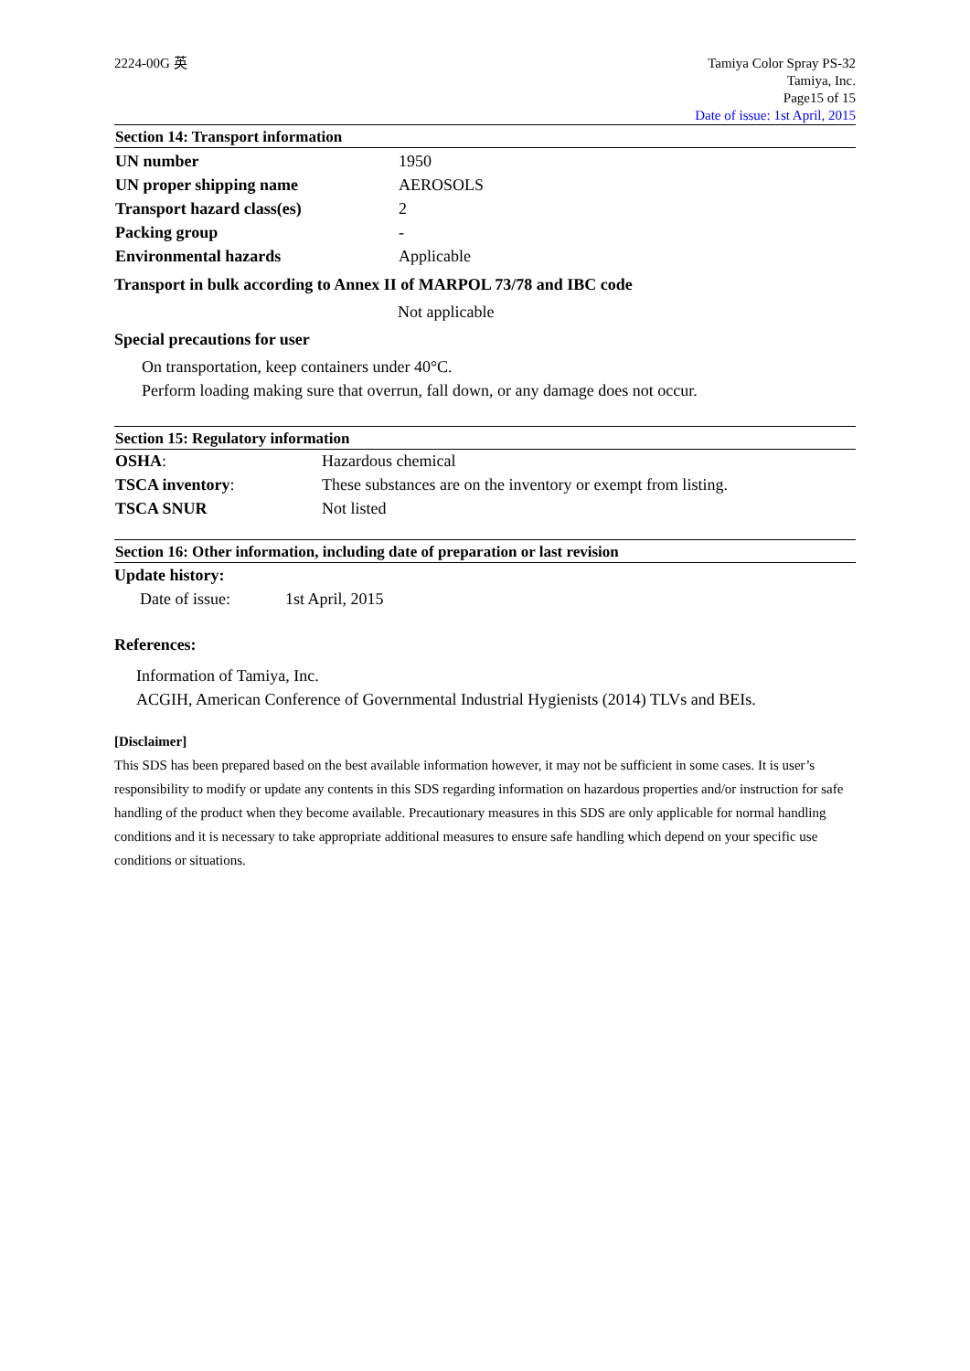2224-00G 英 Tamiya Color Spray PS-32
Tamiya, Inc.
Page15 of 15
Date of issue: 1st April, 2015
Section 14: Transport information
| UN number | 1950 |
| UN proper shipping name | AEROSOLS |
| Transport hazard class(es) | 2 |
| Packing group | - |
| Environmental hazards | Applicable |
Transport in bulk according to Annex II of MARPOL 73/78 and IBC code
Not applicable
Special precautions for user
On transportation, keep containers under 40°C.
Perform loading making sure that overrun, fall down, or any damage does not occur.
Section 15: Regulatory information
| OSHA : | Hazardous chemical |
| TSCA inventory : | These substances are on the inventory or exempt from listing. |
| TSCA SNUR | Not listed |
Section 16: Other information, including date of preparation or last revision
Update history:
Date of issue: 1st April, 2015
References:
Information of Tamiya, Inc.
ACGIH, American Conference of Governmental Industrial Hygienists (2014) TLVs and BEIs.
[Disclaimer]
This SDS has been prepared based on the best available information however, it may not be sufficient in some cases. It is user’s responsibility to modify or update any contents in this SDS regarding information on hazardous properties and/or instruction for safe handling of the product when they become available. Precautionary measures in this SDS are only applicable for normal handling conditions and it is necessary to take appropriate additional measures to ensure safe handling which depend on your specific use conditions or situations.